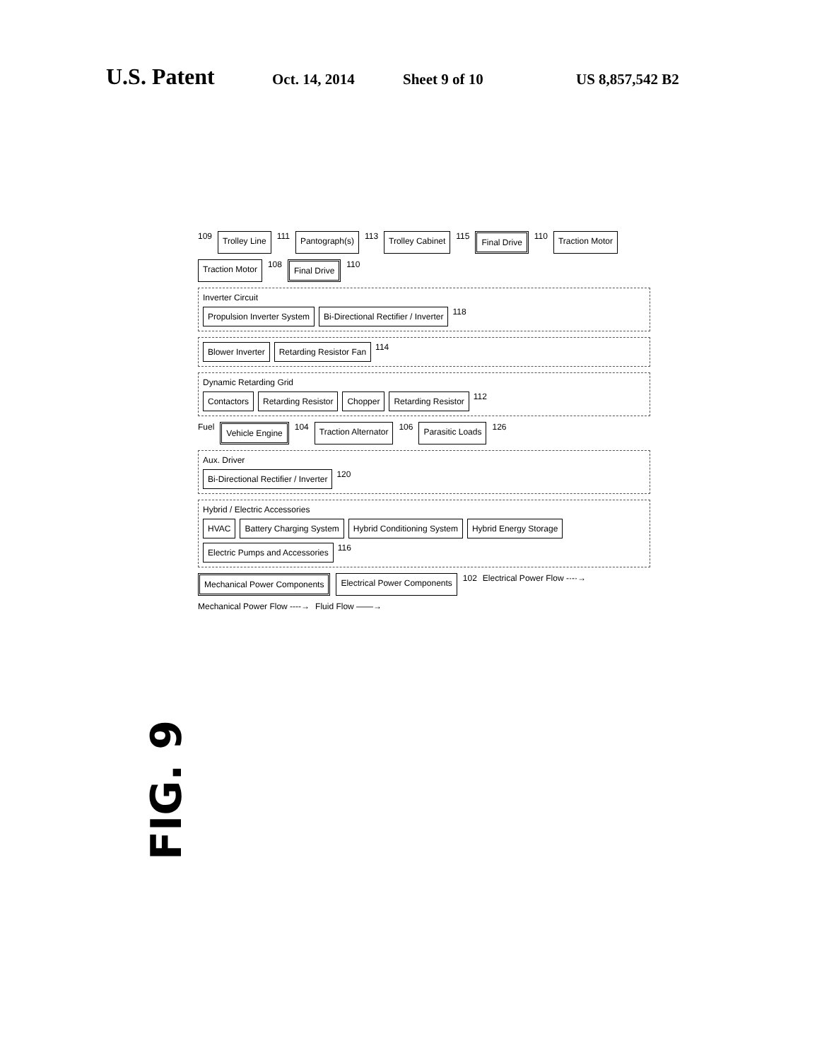U.S. Patent Oct. 14, 2014 Sheet 9 of 10 US 8,857,542 B2
FIG. 9
109 Trolley Line 111 Pantograph(s) 113 Trolley Cabinet 115 Final Drive 110 Traction Motor Traction Motor 108 Final Drive 110
Inverter Circuit Propulsion Inverter System Bi-Directional Rectifier / Inverter 118
Blower Inverter Retarding Resistor Fan 114
Dynamic Retarding Grid Contactors Retarding Resistor Chopper Retarding Resistor 112
Fuel Vehicle Engine 104 Traction Alternator 106 Parasitic Loads 126
Aux. Driver Bi-Directional Rectifier / Inverter 120
Hybrid / Electric Accessories HVAC Battery Charging System Hybrid Conditioning System Hybrid Energy Storage Electric Pumps and Accessories 116
Mechanical Power Components Electrical Power Components 102 Electrical Power Flow -·-·→ Mechanical Power Flow ----→ Fluid Flow ——→